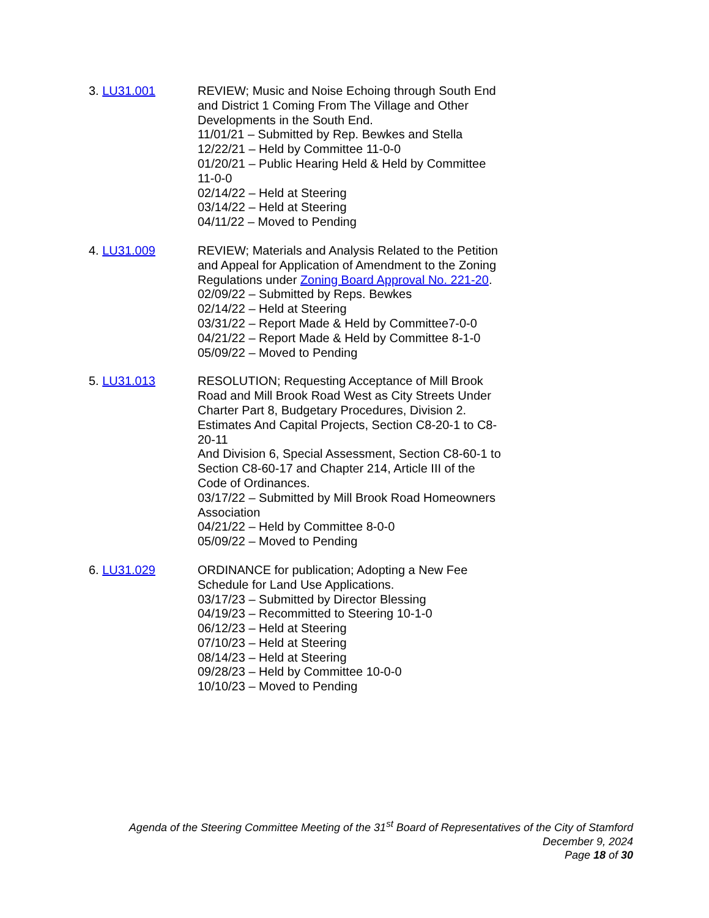3. LU31.001 REVIEW; Music and Noise Echoing through South End and District 1 Coming From The Village and Other Developments in the South End.
11/01/21 – Submitted by Rep. Bewkes and Stella
12/22/21 – Held by Committee 11-0-0
01/20/21 – Public Hearing Held & Held by Committee 11-0-0
02/14/22 – Held at Steering
03/14/22 – Held at Steering
04/11/22 – Moved to Pending
4. LU31.009 REVIEW; Materials and Analysis Related to the Petition and Appeal for Application of Amendment to the Zoning Regulations under Zoning Board Approval No. 221-20.
02/09/22 – Submitted by Reps. Bewkes
02/14/22 – Held at Steering
03/31/22 – Report Made & Held by Committee7-0-0
04/21/22 – Report Made & Held by Committee 8-1-0
05/09/22 – Moved to Pending
5. LU31.013 RESOLUTION; Requesting Acceptance of Mill Brook Road and Mill Brook Road West as City Streets Under Charter Part 8, Budgetary Procedures, Division 2. Estimates And Capital Projects, Section C8-20-1 to C8-20-11
And Division 6, Special Assessment, Section C8-60-1 to Section C8-60-17 and Chapter 214, Article III of the Code of Ordinances.
03/17/22 – Submitted by Mill Brook Road Homeowners Association
04/21/22 – Held by Committee 8-0-0
05/09/22 – Moved to Pending
6. LU31.029 ORDINANCE for publication; Adopting a New Fee Schedule for Land Use Applications.
03/17/23 – Submitted by Director Blessing
04/19/23 – Recommitted to Steering 10-1-0
06/12/23 – Held at Steering
07/10/23 – Held at Steering
08/14/23 – Held at Steering
09/28/23 – Held by Committee 10-0-0
10/10/23 – Moved to Pending
Agenda of the Steering Committee Meeting of the 31<sup>st</sup> Board of Representatives of the City of Stamford
December 9, 2024
Page 18 of 30